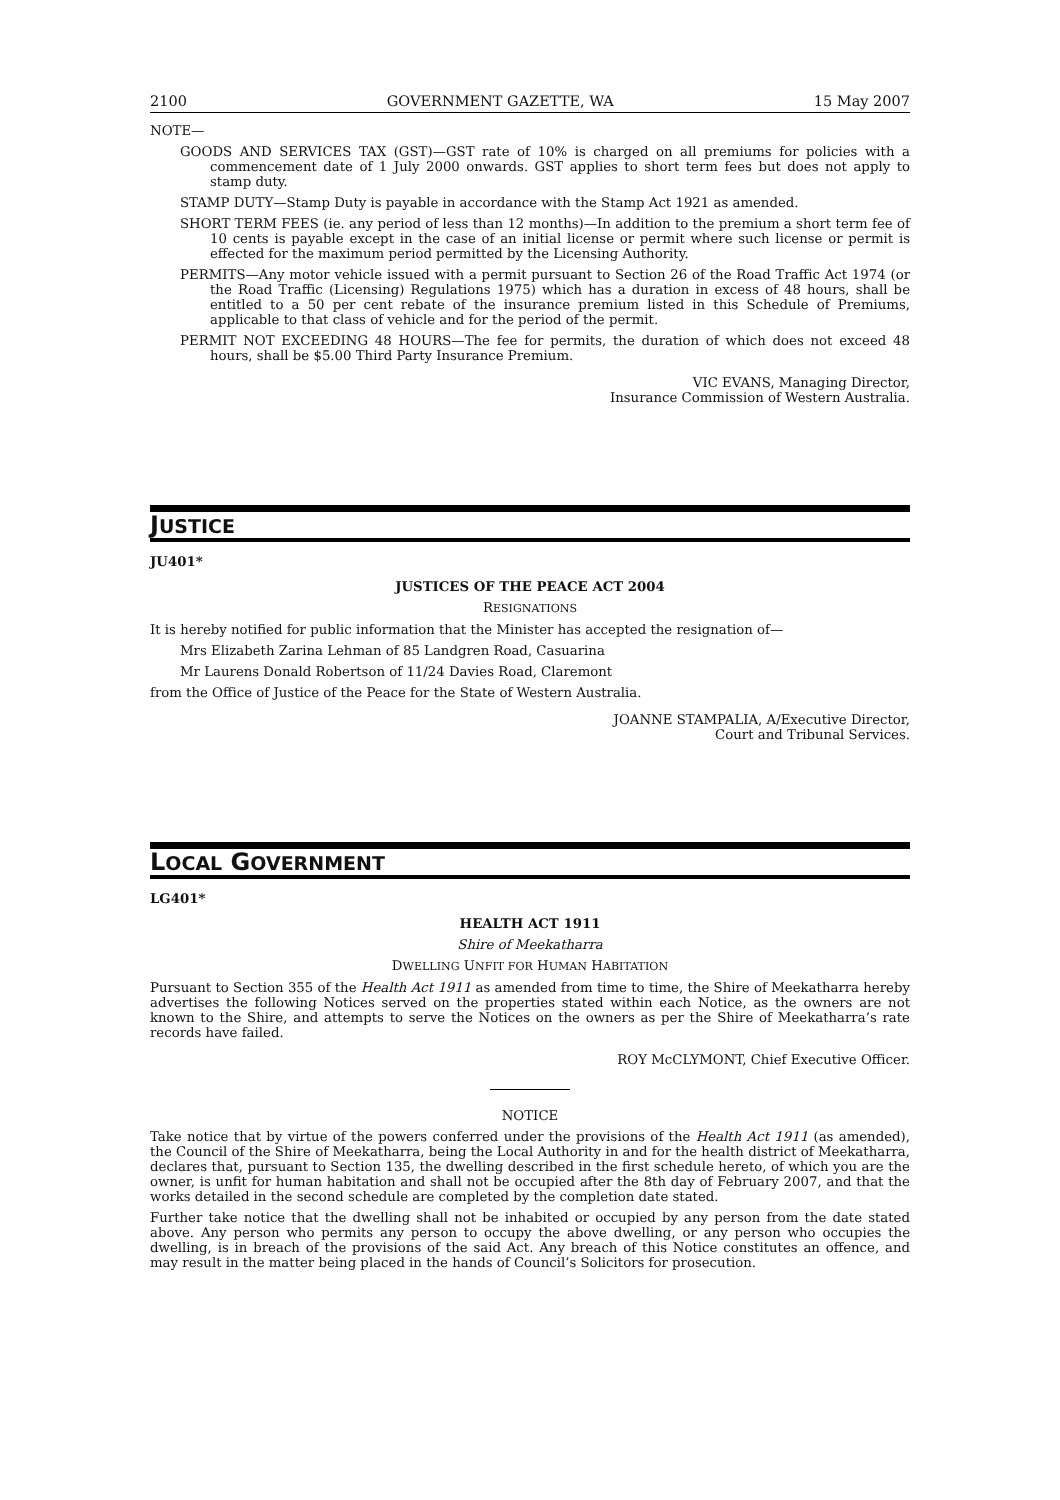2100 GOVERNMENT GAZETTE, WA 15 May 2007
NOTE—
GOODS AND SERVICES TAX (GST)—GST rate of 10% is charged on all premiums for policies with a commencement date of 1 July 2000 onwards. GST applies to short term fees but does not apply to stamp duty.
STAMP DUTY—Stamp Duty is payable in accordance with the Stamp Act 1921 as amended.
SHORT TERM FEES (ie. any period of less than 12 months)—In addition to the premium a short term fee of 10 cents is payable except in the case of an initial license or permit where such license or permit is effected for the maximum period permitted by the Licensing Authority.
PERMITS—Any motor vehicle issued with a permit pursuant to Section 26 of the Road Traffic Act 1974 (or the Road Traffic (Licensing) Regulations 1975) which has a duration in excess of 48 hours, shall be entitled to a 50 per cent rebate of the insurance premium listed in this Schedule of Premiums, applicable to that class of vehicle and for the period of the permit.
PERMIT NOT EXCEEDING 48 HOURS—The fee for permits, the duration of which does not exceed 48 hours, shall be $5.00 Third Party Insurance Premium.
VIC EVANS, Managing Director,
Insurance Commission of Western Australia.
JUSTICE
JU401*
JUSTICES OF THE PEACE ACT 2004
RESIGNATIONS
It is hereby notified for public information that the Minister has accepted the resignation of—
Mrs Elizabeth Zarina Lehman of 85 Landgren Road, Casuarina
Mr Laurens Donald Robertson of 11/24 Davies Road, Claremont
from the Office of Justice of the Peace for the State of Western Australia.
JOANNE STAMPALIA, A/Executive Director,
Court and Tribunal Services.
LOCAL GOVERNMENT
LG401*
HEALTH ACT 1911
Shire of Meekatharra
DWELLING UNFIT FOR HUMAN HABITATION
Pursuant to Section 355 of the Health Act 1911 as amended from time to time, the Shire of Meekatharra hereby advertises the following Notices served on the properties stated within each Notice, as the owners are not known to the Shire, and attempts to serve the Notices on the owners as per the Shire of Meekatharra’s rate records have failed.
ROY McCLYMONT, Chief Executive Officer.
NOTICE
Take notice that by virtue of the powers conferred under the provisions of the Health Act 1911 (as amended), the Council of the Shire of Meekatharra, being the Local Authority in and for the health district of Meekatharra, declares that, pursuant to Section 135, the dwelling described in the first schedule hereto, of which you are the owner, is unfit for human habitation and shall not be occupied after the 8th day of February 2007, and that the works detailed in the second schedule are completed by the completion date stated.
Further take notice that the dwelling shall not be inhabited or occupied by any person from the date stated above. Any person who permits any person to occupy the above dwelling, or any person who occupies the dwelling, is in breach of the provisions of the said Act. Any breach of this Notice constitutes an offence, and may result in the matter being placed in the hands of Council’s Solicitors for prosecution.